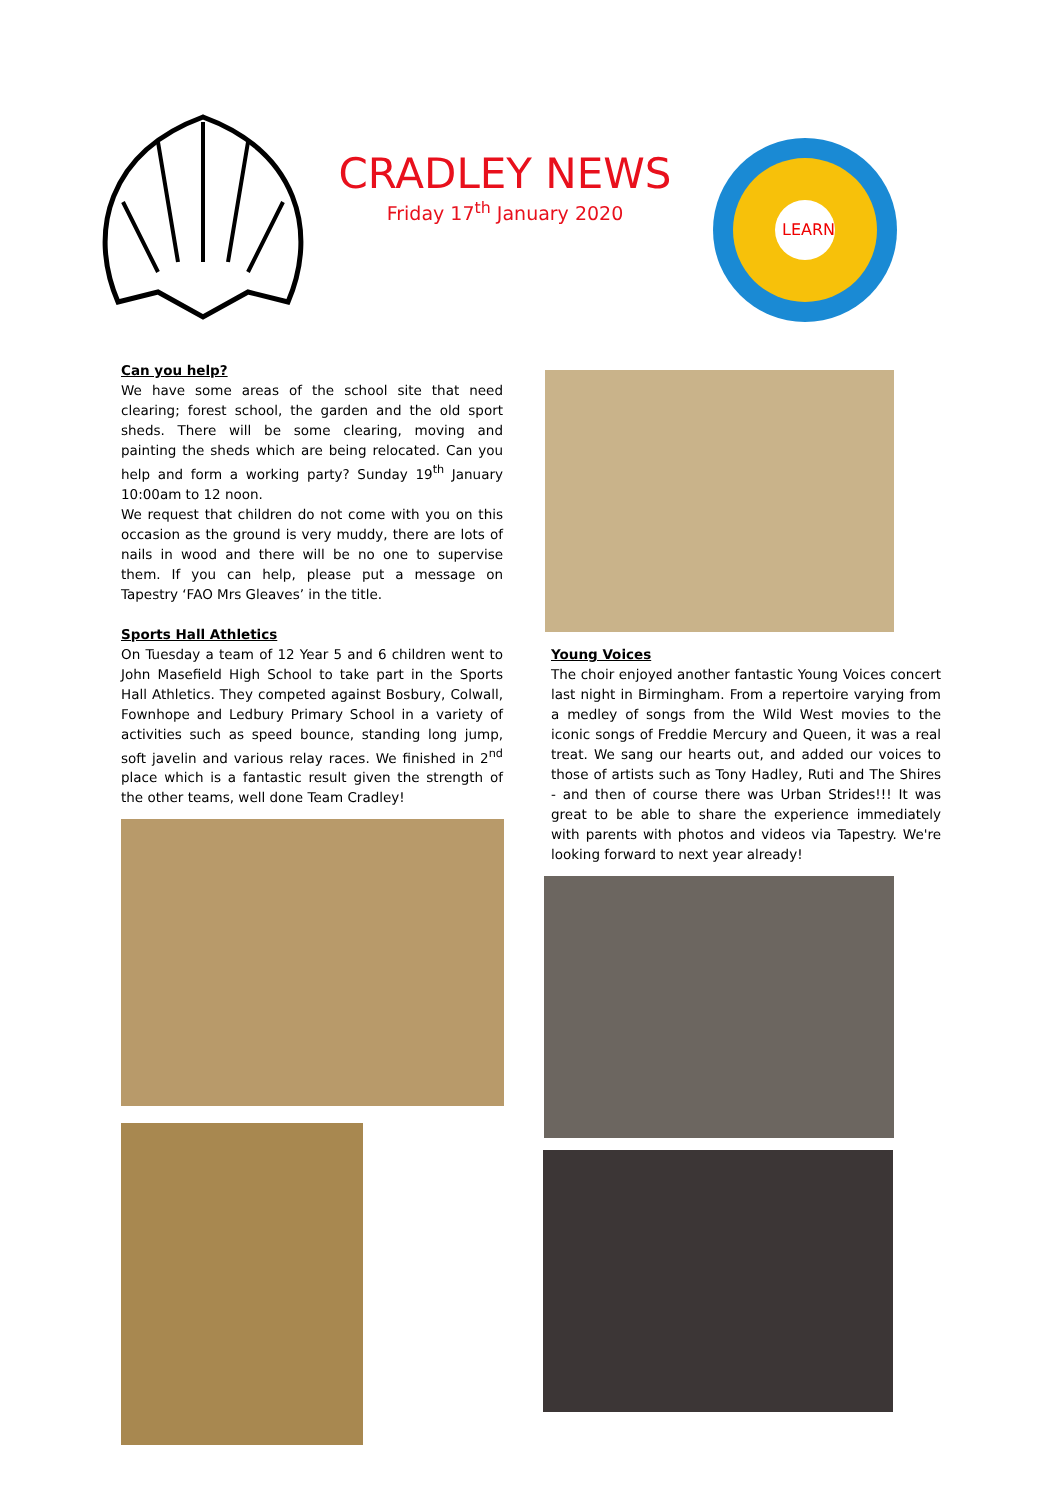CRADLEY NEWS
Friday 17<sup>th</sup> January 2020
LEARN
Can you help?
We have some areas of the school site that need clearing; forest school, the garden and the old sport sheds. There will be some clearing, moving and painting the sheds which are being relocated. Can you help and form a working party? Sunday 19<sup>th</sup> January 10:00am to 12 noon.
We request that children do not come with you on this occasion as the ground is very muddy, there are lots of nails in wood and there will be no one to supervise them. If you can help, please put a message on Tapestry ‘FAO Mrs Gleaves’ in the title.
Sports Hall Athletics
On Tuesday a team of 12 Year 5 and 6 children went to John Masefield High School to take part in the Sports Hall Athletics. They competed against Bosbury, Colwall, Fownhope and Ledbury Primary School in a variety of activities such as speed bounce, standing long jump, soft javelin and various relay races. We finished in 2<sup>nd</sup> place which is a fantastic result given the strength of the other teams, well done Team Cradley!
Young Voices
The choir enjoyed another fantastic Young Voices concert last night in Birmingham. From a repertoire varying from a medley of songs from the Wild West movies to the iconic songs of Freddie Mercury and Queen, it was a real treat. We sang our hearts out, and added our voices to those of artists such as Tony Hadley, Ruti and The Shires - and then of course there was Urban Strides!!! It was great to be able to share the experience immediately with parents with photos and videos via Tapestry. We're looking forward to next year already!